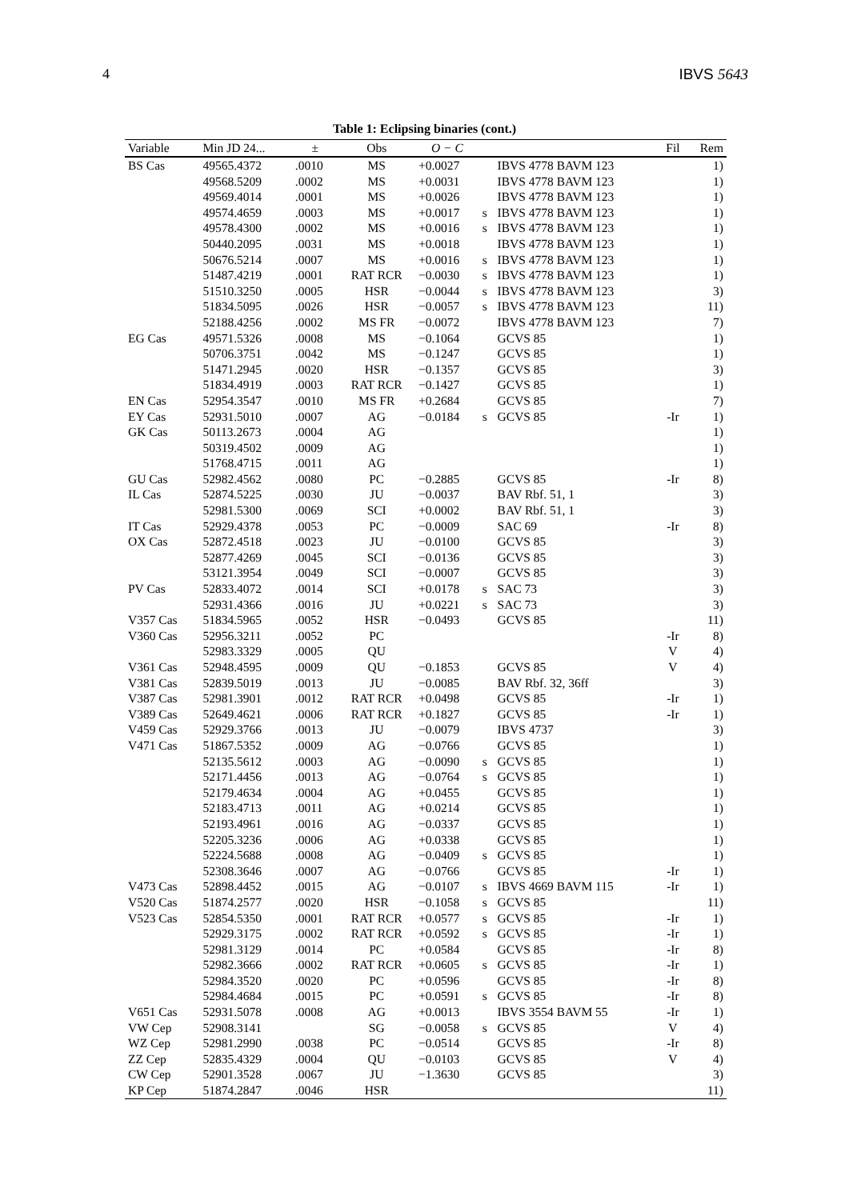4 IBVS 5643
Table 1: Eclipsing binaries (cont.)
| Variable | Min JD 24... | ± | Obs | O − C | | | Fil | Rem |
| --- | --- | --- | --- | --- | --- | --- | --- | --- |
| BS Cas | 49565.4372 | .0010 | MS | +0.0027 | | IBVS 4778 BAVM 123 | | 1) |
| | 49568.5209 | .0002 | MS | +0.0031 | | IBVS 4778 BAVM 123 | | 1) |
| | 49569.4014 | .0001 | MS | +0.0026 | | IBVS 4778 BAVM 123 | | 1) |
| | 49574.4659 | .0003 | MS | +0.0017 | s | IBVS 4778 BAVM 123 | | 1) |
| | 49578.4300 | .0002 | MS | +0.0016 | s | IBVS 4778 BAVM 123 | | 1) |
| | 50440.2095 | .0031 | MS | +0.0018 | | IBVS 4778 BAVM 123 | | 1) |
| | 50676.5214 | .0007 | MS | +0.0016 | s | IBVS 4778 BAVM 123 | | 1) |
| | 51487.4219 | .0001 | RAT RCR | −0.0030 | s | IBVS 4778 BAVM 123 | | 1) |
| | 51510.3250 | .0005 | HSR | −0.0044 | s | IBVS 4778 BAVM 123 | | 3) |
| | 51834.5095 | .0026 | HSR | −0.0057 | s | IBVS 4778 BAVM 123 | | 11) |
| | 52188.4256 | .0002 | MS FR | −0.0072 | | IBVS 4778 BAVM 123 | | 7) |
| EG Cas | 49571.5326 | .0008 | MS | −0.1064 | | GCVS 85 | | 1) |
| | 50706.3751 | .0042 | MS | −0.1247 | | GCVS 85 | | 1) |
| | 51471.2945 | .0020 | HSR | −0.1357 | | GCVS 85 | | 3) |
| | 51834.4919 | .0003 | RAT RCR | −0.1427 | | GCVS 85 | | 1) |
| EN Cas | 52954.3547 | .0010 | MS FR | +0.2684 | | GCVS 85 | | 7) |
| EY Cas | 52931.5010 | .0007 | AG | −0.0184 | s | GCVS 85 | -Ir | 1) |
| GK Cas | 50113.2673 | .0004 | AG | | | | | 1) |
| | 50319.4502 | .0009 | AG | | | | | 1) |
| | 51768.4715 | .0011 | AG | | | | | 1) |
| GU Cas | 52982.4562 | .0080 | PC | −0.2885 | | GCVS 85 | -Ir | 8) |
| IL Cas | 52874.5225 | .0030 | JU | −0.0037 | | BAV Rbf. 51, 1 | | 3) |
| | 52981.5300 | .0069 | SCI | +0.0002 | | BAV Rbf. 51, 1 | | 3) |
| IT Cas | 52929.4378 | .0053 | PC | −0.0009 | | SAC 69 | -Ir | 8) |
| OX Cas | 52872.4518 | .0023 | JU | −0.0100 | | GCVS 85 | | 3) |
| | 52877.4269 | .0045 | SCI | −0.0136 | | GCVS 85 | | 3) |
| | 53121.3954 | .0049 | SCI | −0.0007 | | GCVS 85 | | 3) |
| PV Cas | 52833.4072 | .0014 | SCI | +0.0178 | s | SAC 73 | | 3) |
| | 52931.4366 | .0016 | JU | +0.0221 | s | SAC 73 | | 3) |
| V357 Cas | 51834.5965 | .0052 | HSR | −0.0493 | | GCVS 85 | | 11) |
| V360 Cas | 52956.3211 | .0052 | PC | | | | -Ir | 8) |
| | 52983.3329 | .0005 | QU | | | | V | 4) |
| V361 Cas | 52948.4595 | .0009 | QU | −0.1853 | | GCVS 85 | V | 4) |
| V381 Cas | 52839.5019 | .0013 | JU | −0.0085 | | BAV Rbf. 32, 36ff | | 3) |
| V387 Cas | 52981.3901 | .0012 | RAT RCR | +0.0498 | | GCVS 85 | -Ir | 1) |
| V389 Cas | 52649.4621 | .0006 | RAT RCR | +0.1827 | | GCVS 85 | -Ir | 1) |
| V459 Cas | 52929.3766 | .0013 | JU | −0.0079 | | IBVS 4737 | | 3) |
| V471 Cas | 51867.5352 | .0009 | AG | −0.0766 | | GCVS 85 | | 1) |
| | 52135.5612 | .0003 | AG | −0.0090 | s | GCVS 85 | | 1) |
| | 52171.4456 | .0013 | AG | −0.0764 | s | GCVS 85 | | 1) |
| | 52179.4634 | .0004 | AG | +0.0455 | | GCVS 85 | | 1) |
| | 52183.4713 | .0011 | AG | +0.0214 | | GCVS 85 | | 1) |
| | 52193.4961 | .0016 | AG | −0.0337 | | GCVS 85 | | 1) |
| | 52205.3236 | .0006 | AG | +0.0338 | | GCVS 85 | | 1) |
| | 52224.5688 | .0008 | AG | −0.0409 | s | GCVS 85 | | 1) |
| | 52308.3646 | .0007 | AG | −0.0766 | | GCVS 85 | -Ir | 1) |
| V473 Cas | 52898.4452 | .0015 | AG | −0.0107 | s | IBVS 4669 BAVM 115 | -Ir | 1) |
| V520 Cas | 51874.2577 | .0020 | HSR | −0.1058 | s | GCVS 85 | | 11) |
| V523 Cas | 52854.5350 | .0001 | RAT RCR | +0.0577 | s | GCVS 85 | -Ir | 1) |
| | 52929.3175 | .0002 | RAT RCR | +0.0592 | s | GCVS 85 | -Ir | 1) |
| | 52981.3129 | .0014 | PC | +0.0584 | | GCVS 85 | -Ir | 8) |
| | 52982.3666 | .0002 | RAT RCR | +0.0605 | s | GCVS 85 | -Ir | 1) |
| | 52984.3520 | .0020 | PC | +0.0596 | | GCVS 85 | -Ir | 8) |
| | 52984.4684 | .0015 | PC | +0.0591 | s | GCVS 85 | -Ir | 8) |
| V651 Cas | 52931.5078 | .0008 | AG | +0.0013 | | IBVS 3554 BAVM 55 | -Ir | 1) |
| VW Cep | 52908.3141 | | SG | −0.0058 | s | GCVS 85 | V | 4) |
| WZ Cep | 52981.2990 | .0038 | PC | −0.0514 | | GCVS 85 | -Ir | 8) |
| ZZ Cep | 52835.4329 | .0004 | QU | −0.0103 | | GCVS 85 | V | 4) |
| CW Cep | 52901.3528 | .0067 | JU | −1.3630 | | GCVS 85 | | 3) |
| KP Cep | 51874.2847 | .0046 | HSR | | | | | 11) |